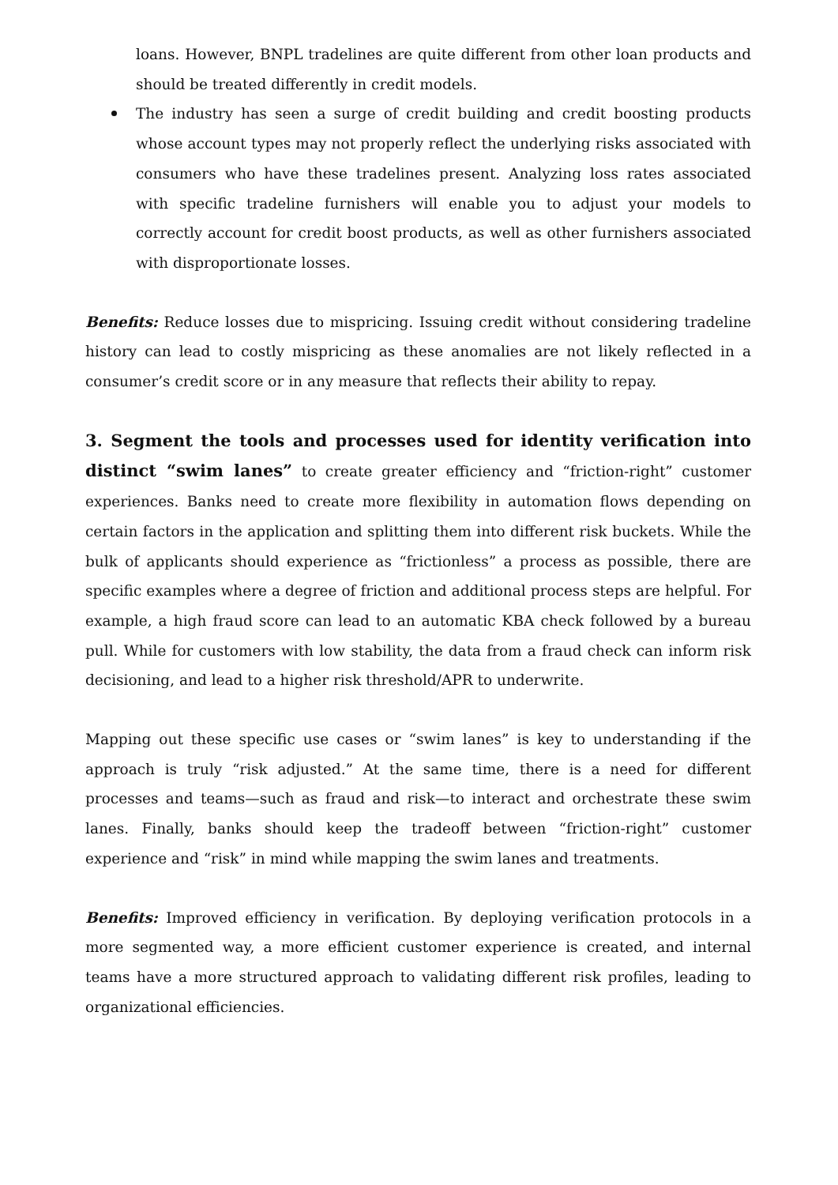loans. However, BNPL tradelines are quite different from other loan products and should be treated differently in credit models.
The industry has seen a surge of credit building and credit boosting products whose account types may not properly reflect the underlying risks associated with consumers who have these tradelines present. Analyzing loss rates associated with specific tradeline furnishers will enable you to adjust your models to correctly account for credit boost products, as well as other furnishers associated with disproportionate losses.
Benefits: Reduce losses due to mispricing. Issuing credit without considering tradeline history can lead to costly mispricing as these anomalies are not likely reflected in a consumer’s credit score or in any measure that reflects their ability to repay.
3. Segment the tools and processes used for identity verification into distinct “swim lanes” to create greater efficiency and “friction-right” customer experiences. Banks need to create more flexibility in automation flows depending on certain factors in the application and splitting them into different risk buckets. While the bulk of applicants should experience as “frictionless” a process as possible, there are specific examples where a degree of friction and additional process steps are helpful. For example, a high fraud score can lead to an automatic KBA check followed by a bureau pull. While for customers with low stability, the data from a fraud check can inform risk decisioning, and lead to a higher risk threshold/APR to underwrite.
Mapping out these specific use cases or “swim lanes” is key to understanding if the approach is truly “risk adjusted.” At the same time, there is a need for different processes and teams—such as fraud and risk—to interact and orchestrate these swim lanes. Finally, banks should keep the tradeoff between “friction-right” customer experience and “risk” in mind while mapping the swim lanes and treatments.
Benefits: Improved efficiency in verification. By deploying verification protocols in a more segmented way, a more efficient customer experience is created, and internal teams have a more structured approach to validating different risk profiles, leading to organizational efficiencies.